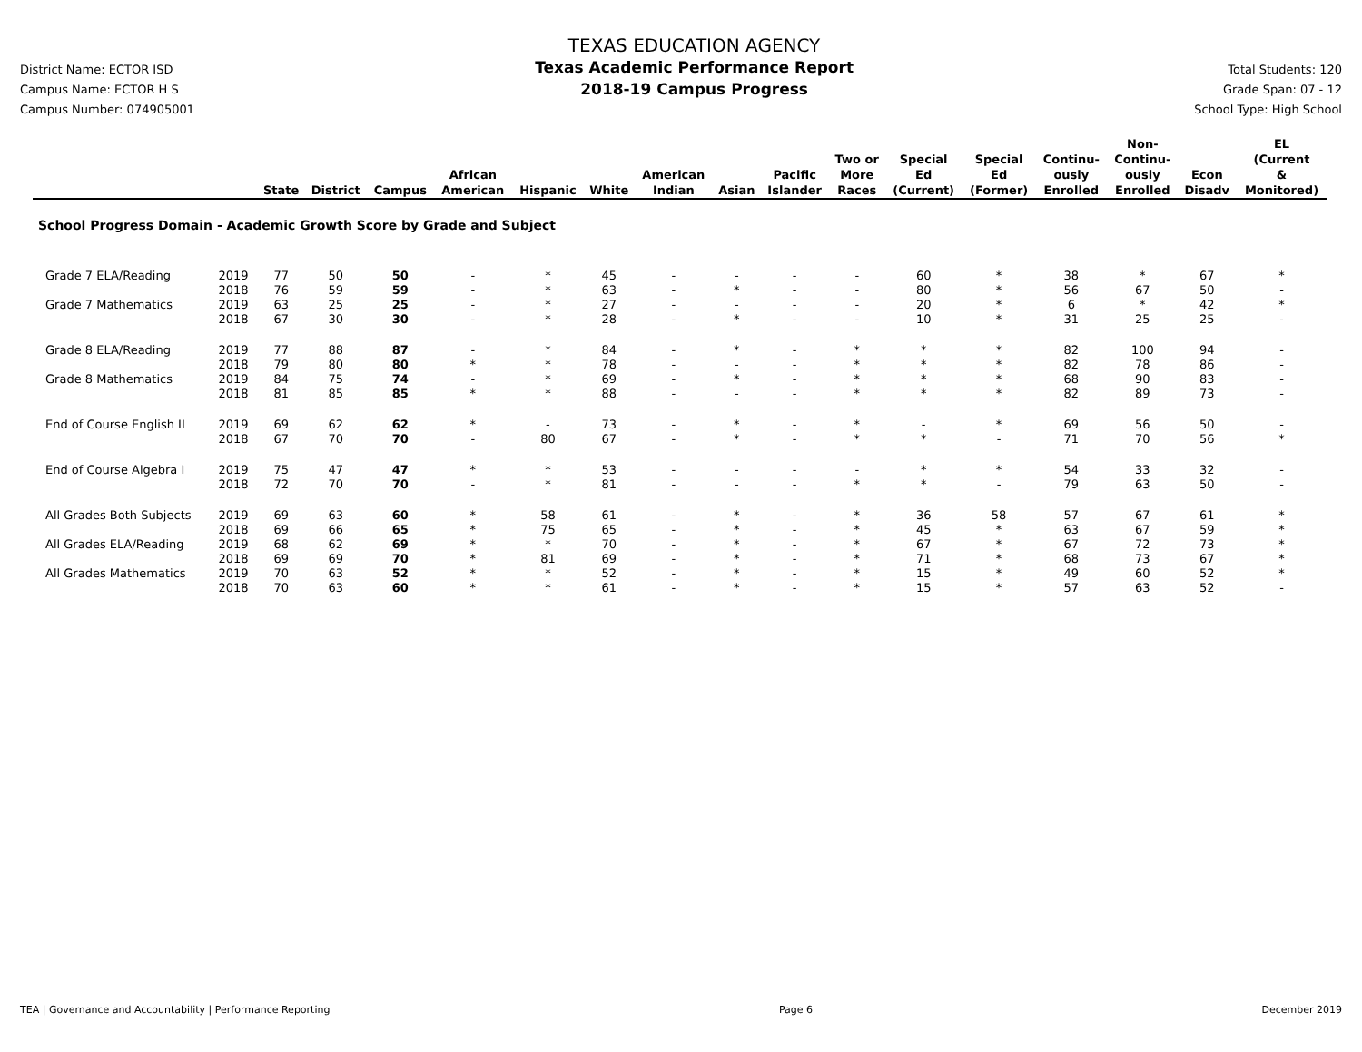District Name: ECTOR ISD
Campus Name: ECTOR H S
Campus Number: 074905001
TEXAS EDUCATION AGENCY
Texas Academic Performance Report
2018-19 Campus Progress
Total Students: 120
Grade Span: 07 - 12
School Type: High School
| | | State | District | Campus | African American | Hispanic | White | American Indian | Asian | Pacific Islander | Two or More Races | Special Ed (Current) | Special Ed (Former) | Continu- ously Enrolled | Non- Continu- ously Enrolled | Econ Disadv | EL (Current & Monitored) |
| --- | --- | --- | --- | --- | --- | --- | --- | --- | --- | --- | --- | --- | --- | --- | --- | --- | --- |
| School Progress Domain - Academic Growth Score by Grade and Subject | | | | | | | | | | | | | | | | | |
| Grade 7 ELA/Reading | 2019 | 77 | 50 | 50 | - | * | 45 | - | - | - | - | 60 | * | 38 | * | 67 | * |
| | 2018 | 76 | 59 | 59 | - | * | 63 | - | * | - | - | 80 | * | 56 | 67 | 50 | - |
| Grade 7 Mathematics | 2019 | 63 | 25 | 25 | - | * | 27 | - | - | - | - | 20 | * | 6 | * | 42 | * |
| | 2018 | 67 | 30 | 30 | - | * | 28 | - | * | - | - | 10 | * | 31 | 25 | 25 | - |
| Grade 8 ELA/Reading | 2019 | 77 | 88 | 87 | - | * | 84 | - | * | - | * | * | * | 82 | 100 | 94 | - |
| | 2018 | 79 | 80 | 80 | * | * | 78 | - | - | - | * | * | * | 82 | 78 | 86 | - |
| Grade 8 Mathematics | 2019 | 84 | 75 | 74 | - | * | 69 | - | * | - | * | * | * | 68 | 90 | 83 | - |
| | 2018 | 81 | 85 | 85 | * | * | 88 | - | - | - | * | * | * | 82 | 89 | 73 | - |
| End of Course English II | 2019 | 69 | 62 | 62 | * | - | 73 | - | * | - | * | - | * | 69 | 56 | 50 | - |
| | 2018 | 67 | 70 | 70 | - | 80 | 67 | - | * | - | * | * | - | 71 | 70 | 56 | * |
| End of Course Algebra I | 2019 | 75 | 47 | 47 | * | * | 53 | - | - | - | - | * | * | 54 | 33 | 32 | - |
| | 2018 | 72 | 70 | 70 | - | * | 81 | - | - | - | * | * | - | 79 | 63 | 50 | - |
| All Grades Both Subjects | 2019 | 69 | 63 | 60 | * | 58 | 61 | - | * | - | * | 36 | 58 | 57 | 67 | 61 | * |
| | 2018 | 69 | 66 | 65 | * | 75 | 65 | - | * | - | * | 45 | * | 63 | 67 | 59 | * |
| All Grades ELA/Reading | 2019 | 68 | 62 | 69 | * | * | 70 | - | * | - | * | 67 | * | 67 | 72 | 73 | * |
| | 2018 | 69 | 69 | 70 | * | 81 | 69 | - | * | - | * | 71 | * | 68 | 73 | 67 | * |
| All Grades Mathematics | 2019 | 70 | 63 | 52 | * | * | 52 | - | * | - | * | 15 | * | 49 | 60 | 52 | * |
| | 2018 | 70 | 63 | 60 | * | * | 61 | - | * | - | * | 15 | * | 57 | 63 | 52 | - |
TEA | Governance and Accountability | Performance Reporting Page 6 December 2019